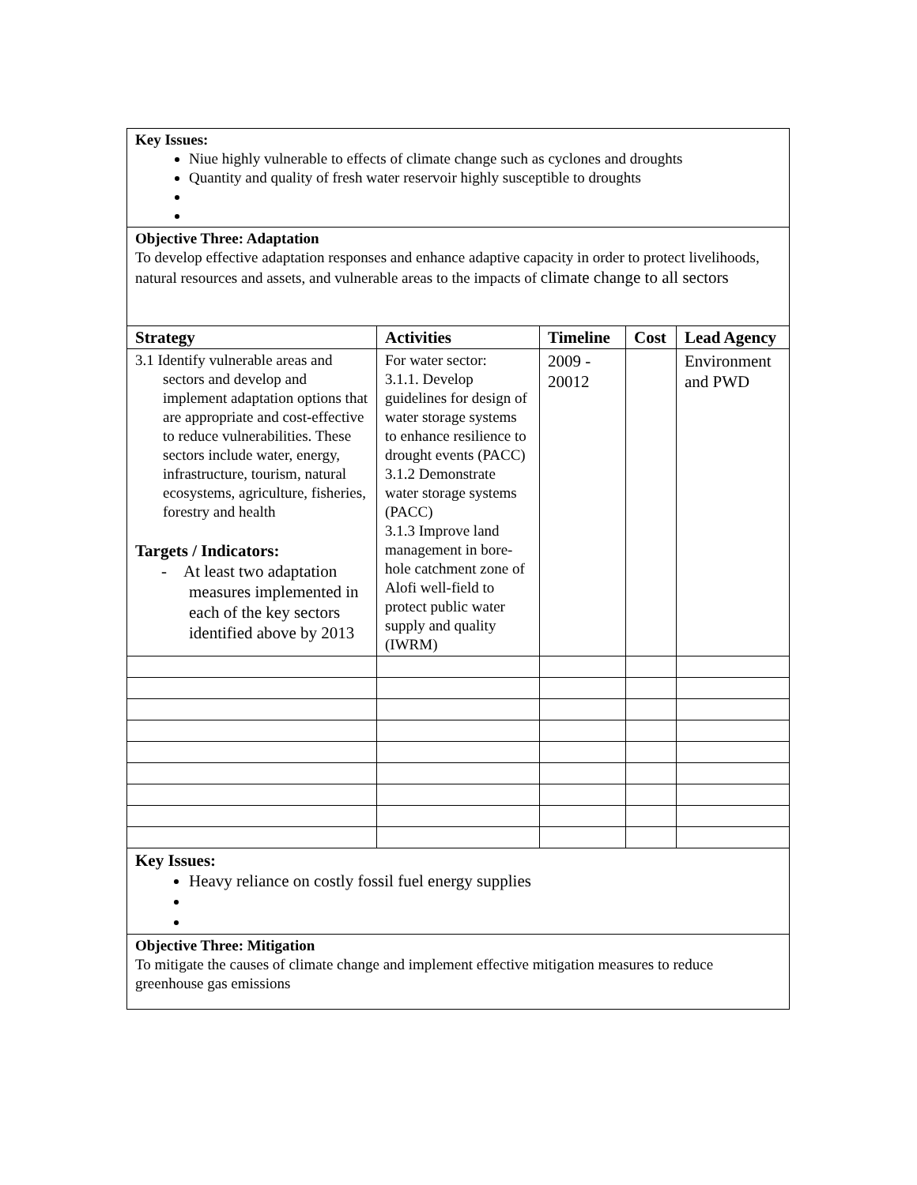| Key Issues: Niue highly vulnerable to effects of climate change such as cyclones and droughts Quantity and quality of fresh water reservoir highly susceptible to droughts | | | | |
| Objective Three: Adaptation To develop effective adaptation responses and enhance adaptive capacity in order to protect livelihoods, natural resources and assets, and vulnerable areas to the impacts of climate change to all sectors | | | | |
| Strategy | Activities | Timeline | Cost | Lead Agency |
| 3.1 Identify vulnerable areas and sectors and develop and implement adaptation options that are appropriate and cost-effective to reduce vulnerabilities. These sectors include water, energy, infrastructure, tourism, natural ecosystems, agriculture, fisheries, forestry and health Targets / Indicators: - At least two adaptation measures implemented in each of the key sectors identified above by 2013 | For water sector: 3.1.1. Develop guidelines for design of water storage systems to enhance resilience to drought events (PACC) 3.1.2 Demonstrate water storage systems (PACC) 3.1.3 Improve land management in bore-hole catchment zone of Alofi well-field to protect public water supply and quality (IWRM) | 2009 - 20012 | | Environment and PWD |
| Key Issues: Heavy reliance on costly fossil fuel energy supplies | | | | |
| Objective Three: Mitigation To mitigate the causes of climate change and implement effective mitigation measures to reduce greenhouse gas emissions | | | | |